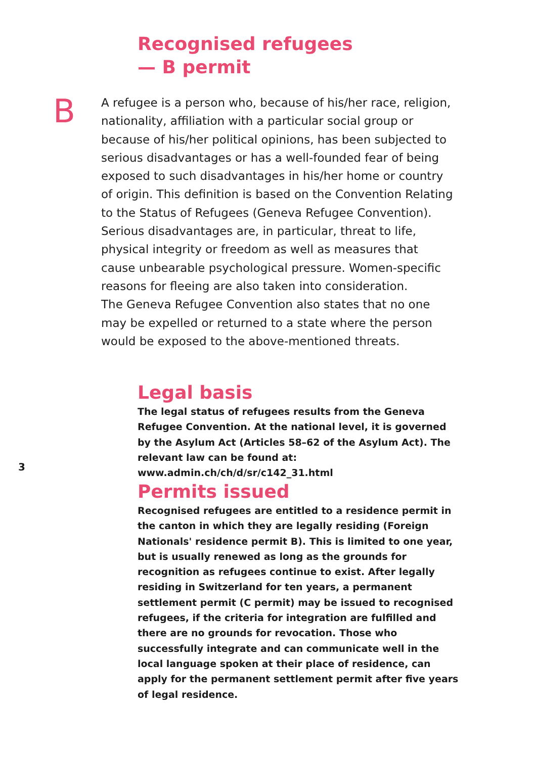Recognised refugees
— B permit
B
A refugee is a person who, because of his/her race, religion, nationality, affiliation with a particular social group or because of his/her political opinions, has been subjected to serious disadvantages or has a well-founded fear of being exposed to such disadvantages in his/her home or country of origin. This definition is based on the Convention Relat­ing to the Status of Refugees (Geneva Refugee Convention). Serious disadvantages are, in particular, threat to life, physical integrity or freedom as well as measures that cause unbearable psychological pressure. Women-specific reasons for fleeing are also taken into consideration.
The Geneva Refugee Convention also states that no one may be expelled or returned to a state where the person would be exposed to the above-mentioned threats.
Legal basis
The legal status of refugees results from the Geneva Refugee Convention. At the national level, it is governed by the Asylum Act (Articles 58–62 of the Asylum Act). The relevant law can be found at: www.admin.ch/ch/d/sr/c142_31.html
3
Permits issued
Recognised refugees are entitled to a residence permit in the canton in which they are legally residing (Foreign Nationals' residence permit B). This is limited to one year, but is usually renewed as long as the grounds for recognition as refugees continue to exist. After legally residing in Switzerland for ten years, a permanent settlement permit (C permit) may be issued to recognised refugees, if the criteria for integration are fulfilled and there are no grounds for revocation. Those who successfully integrate and can communicate well in the local lan­guage spoken at their place of residence, can apply for the per­manent settlement permit after five years of legal residence.